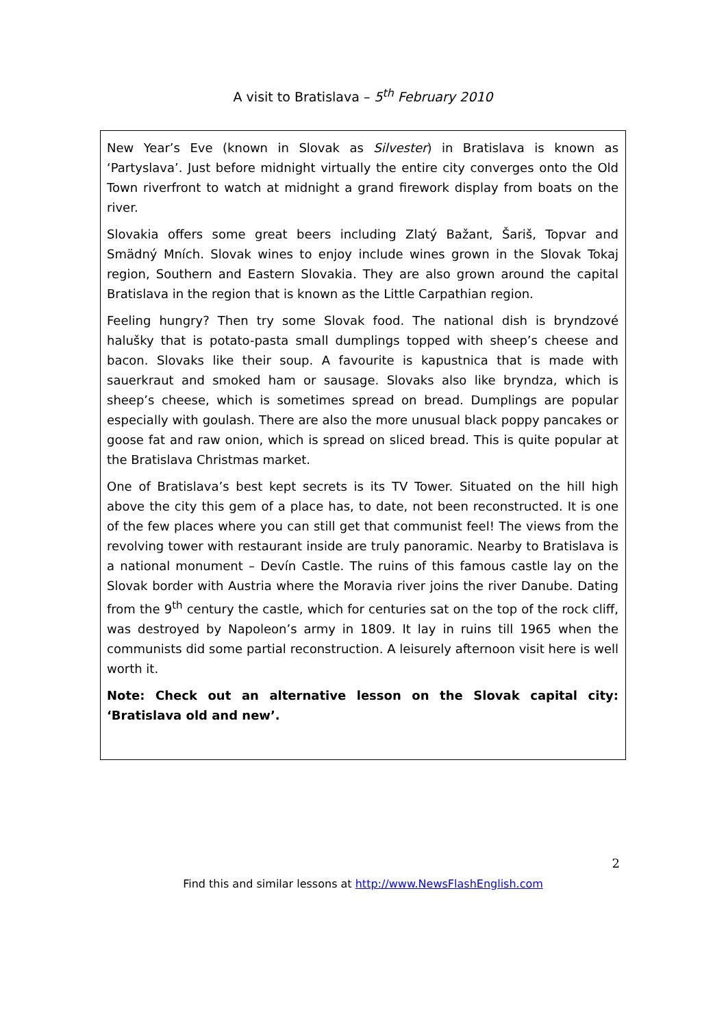A visit to Bratislava – 5<sup>th</sup> February 2010
New Year’s Eve (known in Slovak as Silvester) in Bratislava is known as ‘Partyslava’. Just before midnight virtually the entire city converges onto the Old Town riverfront to watch at midnight a grand firework display from boats on the river.
Slovakia offers some great beers including Zlatý Bažant, Šariš, Topvar and Smädný Mních. Slovak wines to enjoy include wines grown in the Slovak Tokaj region, Southern and Eastern Slovakia. They are also grown around the capital Bratislava in the region that is known as the Little Carpathian region.
Feeling hungry? Then try some Slovak food. The national dish is bryndzové halušky that is potato-pasta small dumplings topped with sheep’s cheese and bacon. Slovaks like their soup. A favourite is kapustnica that is made with sauerkraut and smoked ham or sausage. Slovaks also like bryndza, which is sheep’s cheese, which is sometimes spread on bread. Dumplings are popular especially with goulash. There are also the more unusual black poppy pancakes or goose fat and raw onion, which is spread on sliced bread. This is quite popular at the Bratislava Christmas market.
One of Bratislava’s best kept secrets is its TV Tower. Situated on the hill high above the city this gem of a place has, to date, not been reconstructed. It is one of the few places where you can still get that communist feel! The views from the revolving tower with restaurant inside are truly panoramic. Nearby to Bratislava is a national monument – Devín Castle. The ruins of this famous castle lay on the Slovak border with Austria where the Moravia river joins the river Danube. Dating from the 9<sup>th</sup> century the castle, which for centuries sat on the top of the rock cliff, was destroyed by Napoleon’s army in 1809. It lay in ruins till 1965 when the communists did some partial reconstruction. A leisurely afternoon visit here is well worth it.
Note: Check out an alternative lesson on the Slovak capital city: ‘Bratislava old and new’.
2
Find this and similar lessons at http://www.NewsFlashEnglish.com